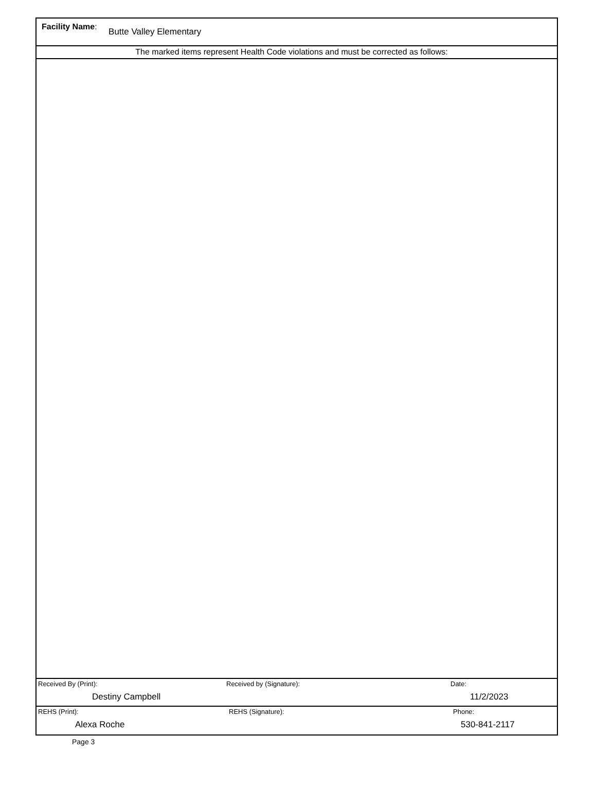Facility Name: Butte Valley Elementary
The marked items represent Health Code violations and must be corrected as follows:
Received By (Print):
Destiny Campbell
Received by (Signature): Date:
11/2/2023
REHS (Print):
Alexa Roche
REHS (Signature): Phone:
530-841-2117
Page 3